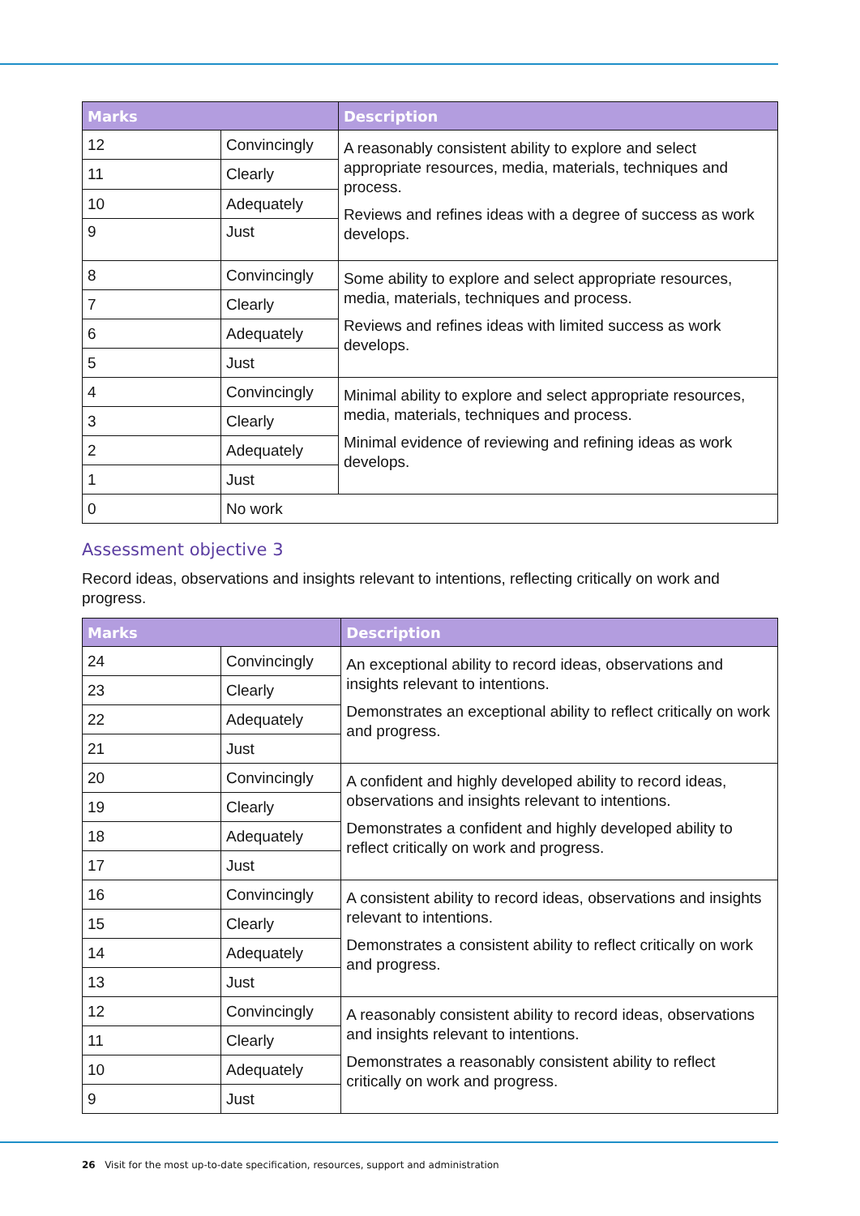| Marks | | Description |
| --- | --- | --- |
| 12 | Convincingly | A reasonably consistent ability to explore and select appropriate resources, media, materials, techniques and process. Reviews and refines ideas with a degree of success as work develops. |
| 11 | Clearly | |
| 10 | Adequately | |
| 9 | Just | |
| 8 | Convincingly | Some ability to explore and select appropriate resources, media, materials, techniques and process. Reviews and refines ideas with limited success as work develops. |
| 7 | Clearly | |
| 6 | Adequately | |
| 5 | Just | |
| 4 | Convincingly | Minimal ability to explore and select appropriate resources, media, materials, techniques and process. Minimal evidence of reviewing and refining ideas as work develops. |
| 3 | Clearly | |
| 2 | Adequately | |
| 1 | Just | |
| 0 | No work | |
Assessment objective 3
Record ideas, observations and insights relevant to intentions, reflecting critically on work and progress.
| Marks | | Description |
| --- | --- | --- |
| 24 | Convincingly | An exceptional ability to record ideas, observations and insights relevant to intentions. Demonstrates an exceptional ability to reflect critically on work and progress. |
| 23 | Clearly | |
| 22 | Adequately | |
| 21 | Just | |
| 20 | Convincingly | A confident and highly developed ability to record ideas, observations and insights relevant to intentions. Demonstrates a confident and highly developed ability to reflect critically on work and progress. |
| 19 | Clearly | |
| 18 | Adequately | |
| 17 | Just | |
| 16 | Convincingly | A consistent ability to record ideas, observations and insights relevant to intentions. Demonstrates a consistent ability to reflect critically on work and progress. |
| 15 | Clearly | |
| 14 | Adequately | |
| 13 | Just | |
| 12 | Convincingly | A reasonably consistent ability to record ideas, observations and insights relevant to intentions. Demonstrates a reasonably consistent ability to reflect critically on work and progress. |
| 11 | Clearly | |
| 10 | Adequately | |
| 9 | Just | |
26 Visit for the most up-to-date specification, resources, support and administration